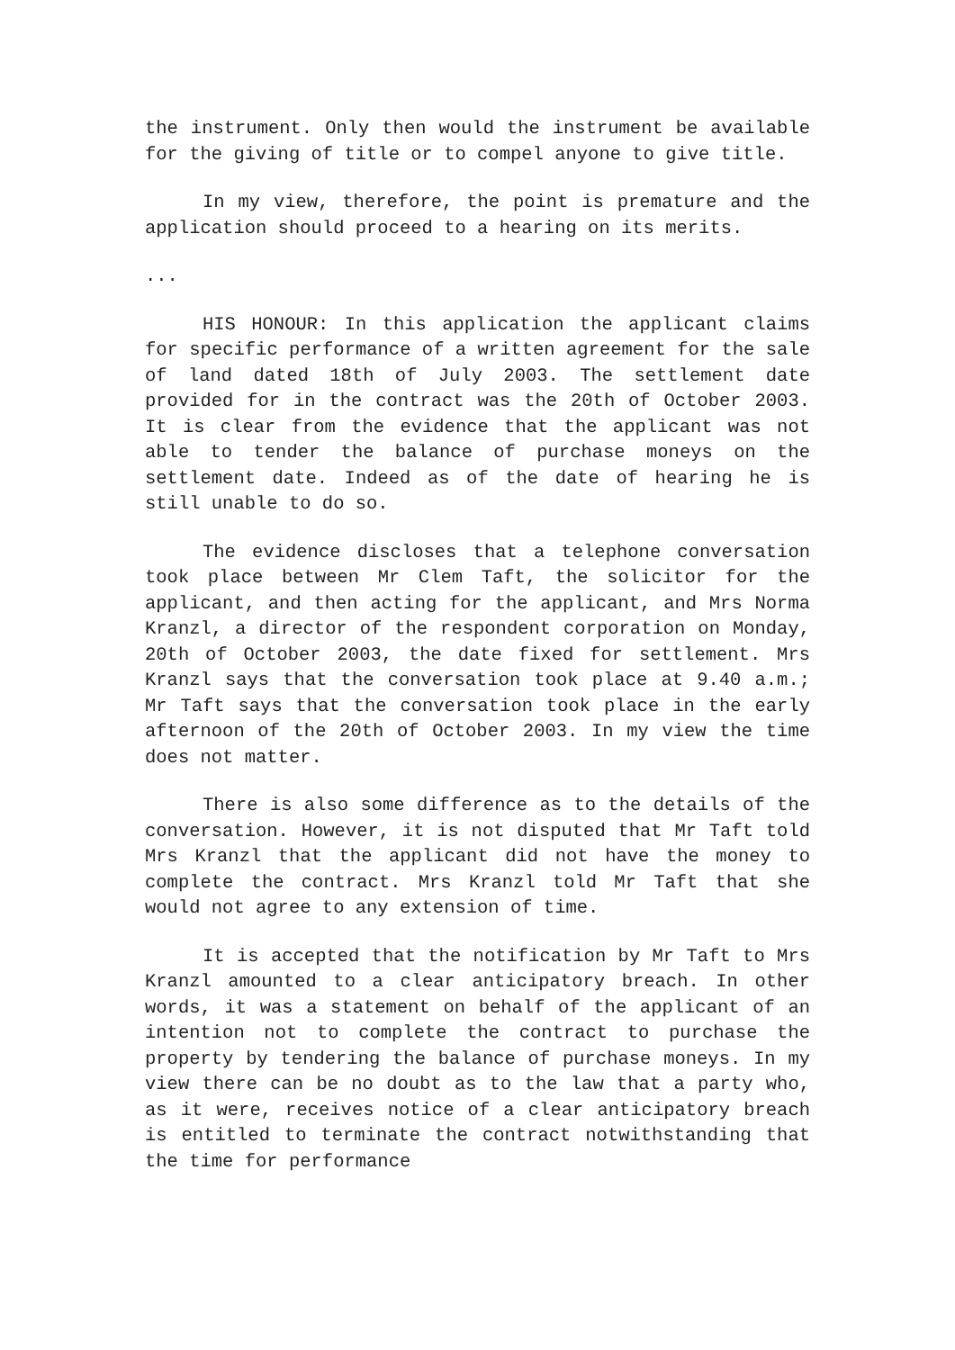the instrument. Only then would the instrument be available for the giving of title or to compel anyone to give title.
In my view, therefore, the point is premature and the application should proceed to a hearing on its merits.
...
HIS HONOUR: In this application the applicant claims for specific performance of a written agreement for the sale of land dated 18th of July 2003. The settlement date provided for in the contract was the 20th of October 2003. It is clear from the evidence that the applicant was not able to tender the balance of purchase moneys on the settlement date. Indeed as of the date of hearing he is still unable to do so.
The evidence discloses that a telephone conversation took place between Mr Clem Taft, the solicitor for the applicant, and then acting for the applicant, and Mrs Norma Kranzl, a director of the respondent corporation on Monday, 20th of October 2003, the date fixed for settlement. Mrs Kranzl says that the conversation took place at 9.40 a.m.; Mr Taft says that the conversation took place in the early afternoon of the 20th of October 2003. In my view the time does not matter.
There is also some difference as to the details of the conversation. However, it is not disputed that Mr Taft told Mrs Kranzl that the applicant did not have the money to complete the contract. Mrs Kranzl told Mr Taft that she would not agree to any extension of time.
It is accepted that the notification by Mr Taft to Mrs Kranzl amounted to a clear anticipatory breach. In other words, it was a statement on behalf of the applicant of an intention not to complete the contract to purchase the property by tendering the balance of purchase moneys. In my view there can be no doubt as to the law that a party who, as it were, receives notice of a clear anticipatory breach is entitled to terminate the contract notwithstanding that the time for performance